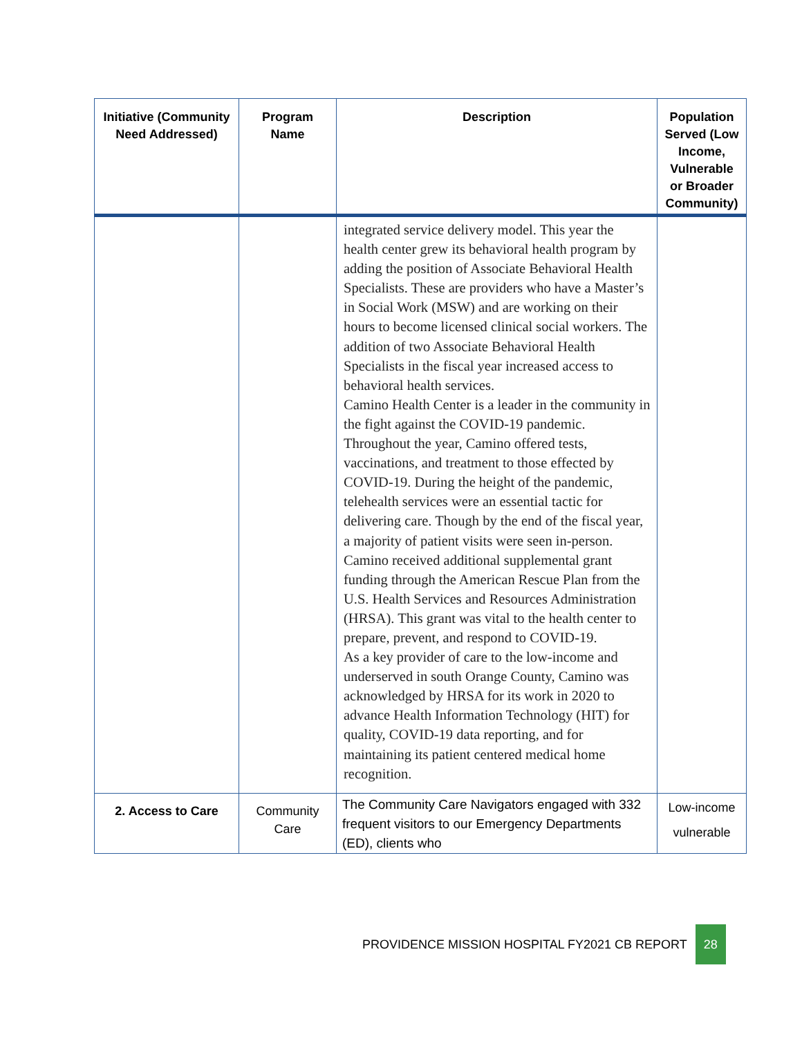| Initiative (Community Need Addressed) | Program Name | Description | Population Served (Low Income, Vulnerable or Broader Community) |
| --- | --- | --- | --- |
| | | integrated service delivery model. This year the health center grew its behavioral health program by adding the position of Associate Behavioral Health Specialists. These are providers who have a Master’s in Social Work (MSW) and are working on their hours to become licensed clinical social workers. The addition of two Associate Behavioral Health Specialists in the fiscal year increased access to behavioral health services. Camino Health Center is a leader in the community in the fight against the COVID-19 pandemic. Throughout the year, Camino offered tests, vaccinations, and treatment to those effected by COVID-19. During the height of the pandemic, telehealth services were an essential tactic for delivering care. Though by the end of the fiscal year, a majority of patient visits were seen in-person. Camino received additional supplemental grant funding through the American Rescue Plan from the U.S. Health Services and Resources Administration (HRSA). This grant was vital to the health center to prepare, prevent, and respond to COVID-19. As a key provider of care to the low-income and underserved in south Orange County, Camino was acknowledged by HRSA for its work in 2020 to advance Health Information Technology (HIT) for quality, COVID-19 data reporting, and for maintaining its patient centered medical home recognition. | |
| 2. Access to Care | Community Care | The Community Care Navigators engaged with 332 frequent visitors to our Emergency Departments (ED), clients who | Low-income vulnerable |
PROVIDENCE MISSION HOSPITAL FY2021 CB REPORT 28